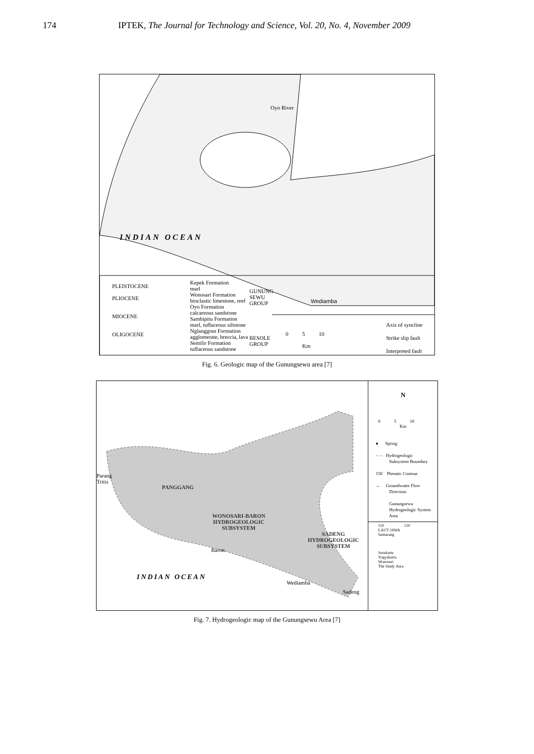174 IPTEK, The Journal for Technology and Science, Vol. 20, No. 4, November 2009
INDIAN OCEAN
Oyo River
Wediamba
PLEISTOCENE
PLIOCENE
MIOCENE
OLIGOCENE
Kepek Formation
marl
Wonosari Formation
bioclastic limestone, reef
Oyo Formation
calcareous sandstone
Sambipitu Formation
marl, tuffaceous siltstone
Nglanggran Formation
agglomerate, breccia, lava
Semilir Formation
tuffaceous sandstone
GUNUNG
SEWU
GROUP
BESOLE
GROUP
0 5 10
Km
Axis of syncline
Strike slip fault
Interpreted fault
Fig. 6. Geologic map of the Gunungsewu area [7]
Parang
Tritis
PANGGANG
WONOSARI-BARON
HYDROGEOLOGIC
SUBSYSTEM
SADENG
HYDROGEOLOGIC
SUBSYSTEM
Baron
INDIAN OCEAN
Wediamba
Sadeng
N
0 5 10
Km
● Spring
- - - Hydrogeologic
Subsystem Boundary
150 Phreatic Contour
→ Groundwater Flow
Direction
Gunungsewu
Hydrogeologic System
Area
110 120
LAUT JAWA
Semarang
Surakarta
Yogyakarta
Wonosari
The Study Area
Fig. 7. Hydrogeologic map of the Gunungsewu Area [7]